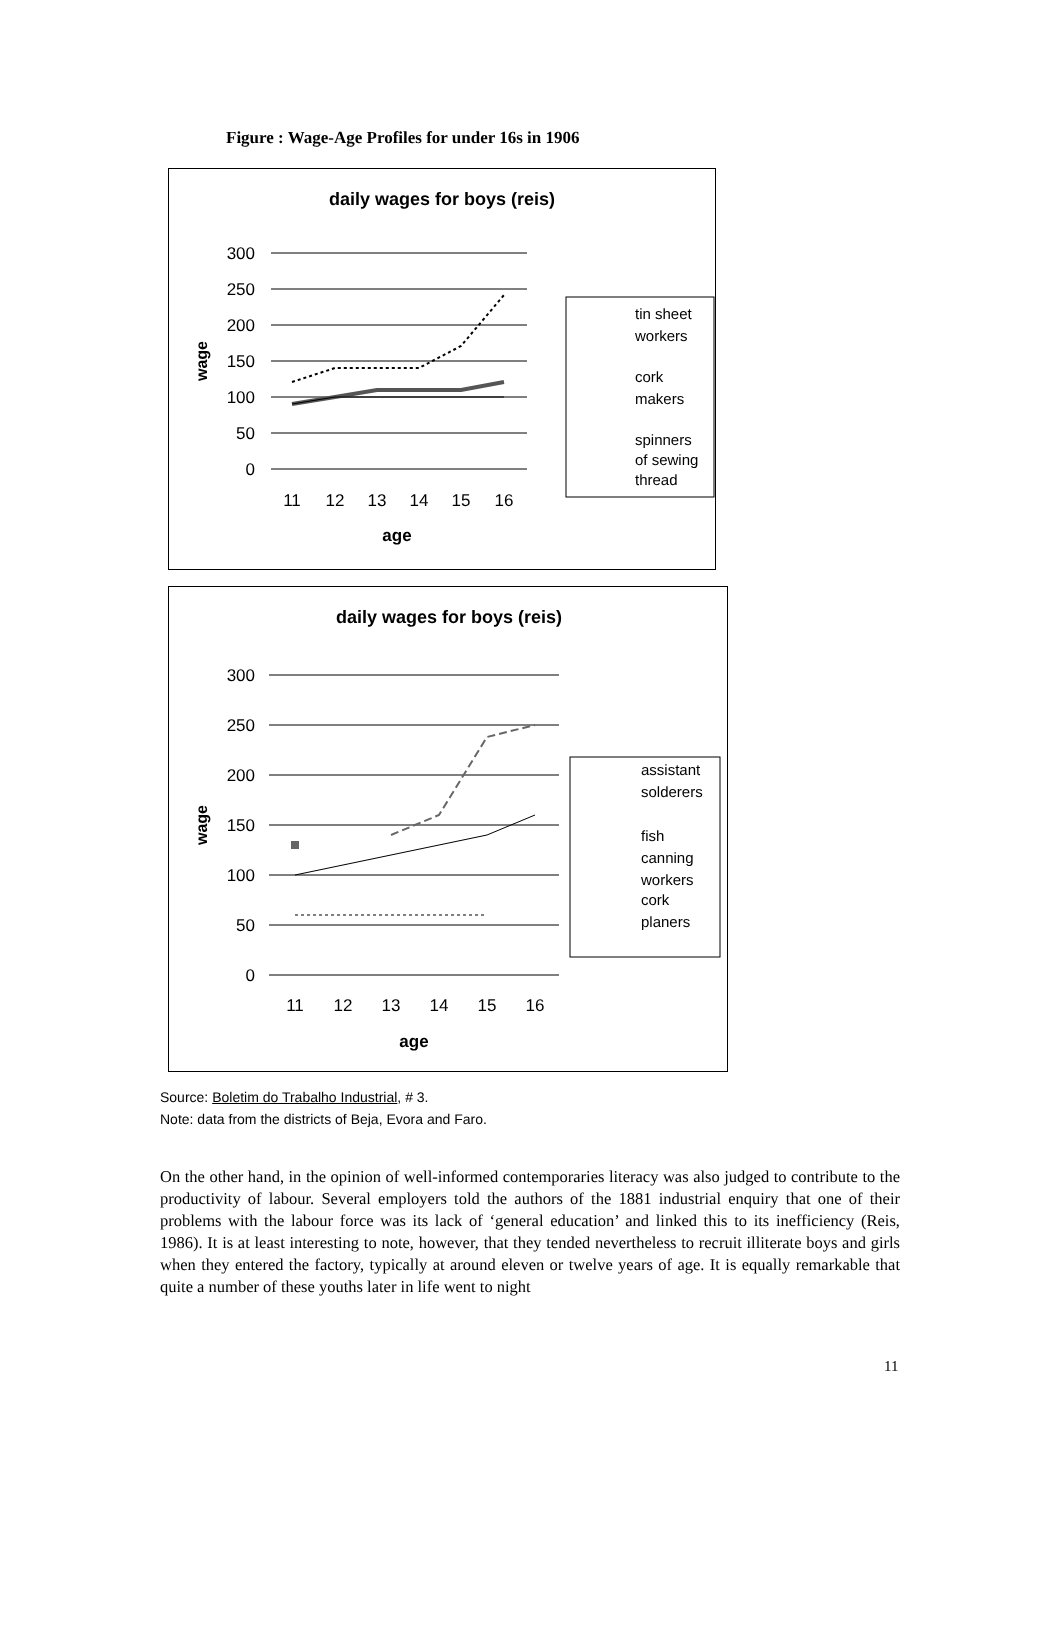Figure : Wage-Age Profiles for under 16s in 1906
daily wages for boys (reis)
300
250
200
150
100
50
0
wage
11
12
13
14
15
16
age
tin sheet
workers
cork
makers
spinners
of sewing
thread
daily wages for boys (reis)
300
250
200
150
100
50
0
wage
11
12
13
14
15
16
age
assistant
solderers
fish
canning
workers
cork
planers
Source: Boletim do Trabalho Industrial, # 3.
Note: data from the districts of Beja, Evora and Faro.
On the other hand, in the opinion of well-informed contemporaries literacy was also judged to contribute to the productivity of labour. Several employers told the authors of the 1881 industrial enquiry that one of their problems with the labour force was its lack of ‘general education’ and linked this to its inefficiency (Reis, 1986). It is at least interesting to note, however, that they tended nevertheless to recruit illiterate boys and girls when they entered the factory, typically at around eleven or twelve years of age. It is equally remarkable that quite a number of these youths later in life went to night
11